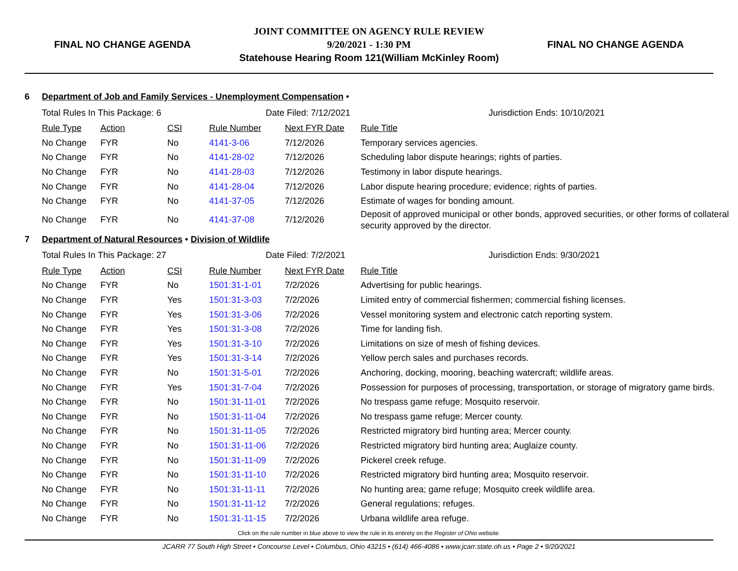FINAL NO CHANGE AGENDA
JOINT COMMITTEE ON AGENCY RULE REVIEW
9/20/2021 - 1:30 PM
Statehouse Hearing Room 121(William McKinley Room)
FINAL NO CHANGE AGENDA
6 Department of Job and Family Services - Unemployment Compensation •
Total Rules In This Package: 6 Date Filed: 7/12/2021 Jurisdiction Ends: 10/10/2021
| Rule Type | Action | CSI | Rule Number | Next FYR Date | Rule Title |
| --- | --- | --- | --- | --- | --- |
| No Change | FYR | No | 4141-3-06 | 7/12/2026 | Temporary services agencies. |
| No Change | FYR | No | 4141-28-02 | 7/12/2026 | Scheduling labor dispute hearings; rights of parties. |
| No Change | FYR | No | 4141-28-03 | 7/12/2026 | Testimony in labor dispute hearings. |
| No Change | FYR | No | 4141-28-04 | 7/12/2026 | Labor dispute hearing procedure; evidence; rights of parties. |
| No Change | FYR | No | 4141-37-05 | 7/12/2026 | Estimate of wages for bonding amount. |
| No Change | FYR | No | 4141-37-08 | 7/12/2026 | Deposit of approved municipal or other bonds, approved securities, or other forms of collateral security approved by the director. |
7 Department of Natural Resources • Division of Wildlife
Total Rules In This Package: 27 Date Filed: 7/2/2021 Jurisdiction Ends: 9/30/2021
| Rule Type | Action | CSI | Rule Number | Next FYR Date | Rule Title |
| --- | --- | --- | --- | --- | --- |
| No Change | FYR | No | 1501:31-1-01 | 7/2/2026 | Advertising for public hearings. |
| No Change | FYR | Yes | 1501:31-3-03 | 7/2/2026 | Limited entry of commercial fishermen; commercial fishing licenses. |
| No Change | FYR | Yes | 1501:31-3-06 | 7/2/2026 | Vessel monitoring system and electronic catch reporting system. |
| No Change | FYR | Yes | 1501:31-3-08 | 7/2/2026 | Time for landing fish. |
| No Change | FYR | Yes | 1501:31-3-10 | 7/2/2026 | Limitations on size of mesh of fishing devices. |
| No Change | FYR | Yes | 1501:31-3-14 | 7/2/2026 | Yellow perch sales and purchases records. |
| No Change | FYR | No | 1501:31-5-01 | 7/2/2026 | Anchoring, docking, mooring, beaching watercraft; wildlife areas. |
| No Change | FYR | Yes | 1501:31-7-04 | 7/2/2026 | Possession for purposes of processing, transportation, or storage of migratory game birds. |
| No Change | FYR | No | 1501:31-11-01 | 7/2/2026 | No trespass game refuge; Mosquito reservoir. |
| No Change | FYR | No | 1501:31-11-04 | 7/2/2026 | No trespass game refuge; Mercer county. |
| No Change | FYR | No | 1501:31-11-05 | 7/2/2026 | Restricted migratory bird hunting area; Mercer county. |
| No Change | FYR | No | 1501:31-11-06 | 7/2/2026 | Restricted migratory bird hunting area; Auglaize county. |
| No Change | FYR | No | 1501:31-11-09 | 7/2/2026 | Pickerel creek refuge. |
| No Change | FYR | No | 1501:31-11-10 | 7/2/2026 | Restricted migratory bird hunting area; Mosquito reservoir. |
| No Change | FYR | No | 1501:31-11-11 | 7/2/2026 | No hunting area; game refuge; Mosquito creek wildlife area. |
| No Change | FYR | No | 1501:31-11-12 | 7/2/2026 | General regulations; refuges. |
| No Change | FYR | No | 1501:31-11-15 | 7/2/2026 | Urbana wildlife area refuge. |
Click on the rule number in blue above to view the rule in its entirety on the Register of Ohio website.
JCARR 77 South High Street • Concourse Level • Columbus, Ohio 43215 • (614) 466-4086 • www.jcarr.state.oh.us • Page 2 • 9/20/2021